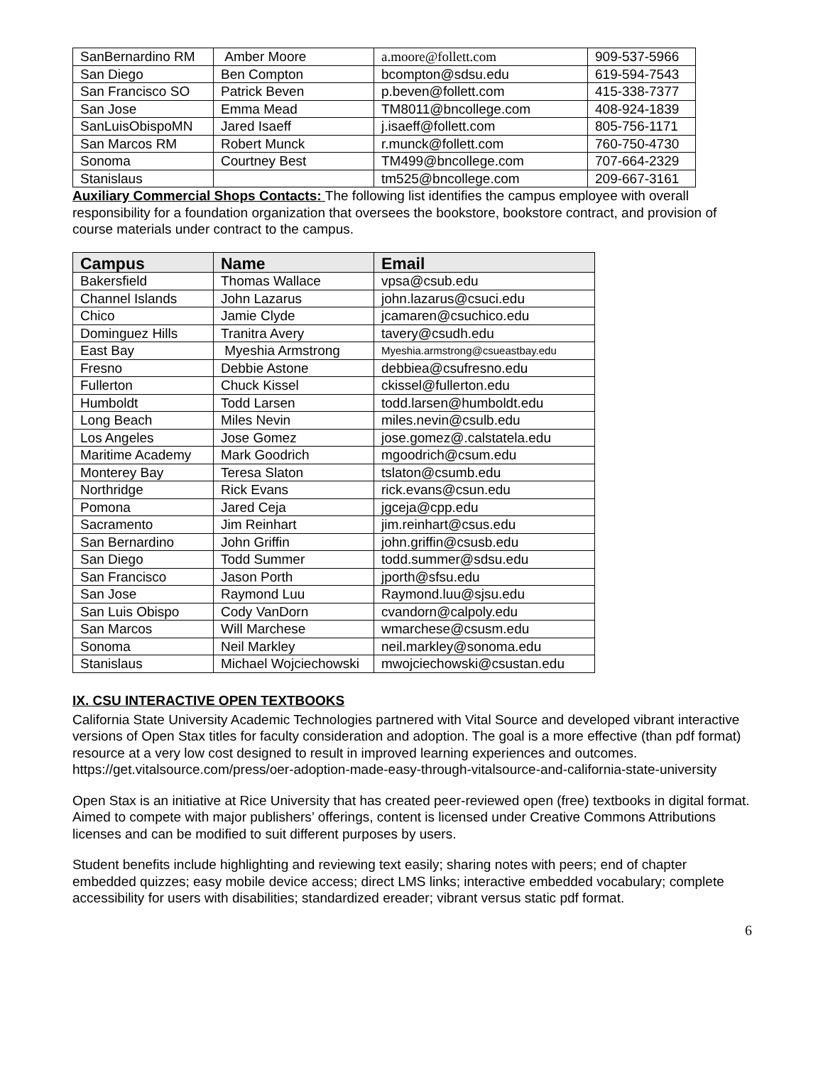| SanBernardino RM | Amber Moore | a.moore@follett.com | 909-537-5966 |
| San Diego | Ben Compton | bcompton@sdsu.edu | 619-594-7543 |
| San Francisco SO | Patrick Beven | p.beven@follett.com | 415-338-7377 |
| San Jose | Emma Mead | TM8011@bncollege.com | 408-924-1839 |
| SanLuisObispoMN | Jared Isaeff | j.isaeff@follett.com | 805-756-1171 |
| San Marcos RM | Robert Munck | r.munck@follett.com | 760-750-4730 |
| Sonoma | Courtney Best | TM499@bncollege.com | 707-664-2329 |
| Stanislaus | | tm525@bncollege.com | 209-667-3161 |
Auxiliary Commercial Shops Contacts: The following list identifies the campus employee with overall responsibility for a foundation organization that oversees the bookstore, bookstore contract, and provision of course materials under contract to the campus.
| Campus | Name | Email |
| --- | --- | --- |
| Bakersfield | Thomas Wallace | vpsa@csub.edu |
| Channel Islands | John Lazarus | john.lazarus@csuci.edu |
| Chico | Jamie Clyde | jcamaren@csuchico.edu |
| Dominguez Hills | Tranitra Avery | tavery@csudh.edu |
| East Bay | Myeshia Armstrong | Myeshia.armstrong@csueastbay.edu |
| Fresno | Debbie Astone | debbiea@csufresno.edu |
| Fullerton | Chuck Kissel | ckissel@fullerton.edu |
| Humboldt | Todd Larsen | todd.larsen@humboldt.edu |
| Long Beach | Miles Nevin | miles.nevin@csulb.edu |
| Los Angeles | Jose Gomez | jose.gomez@.calstatela.edu |
| Maritime Academy | Mark Goodrich | mgoodrich@csum.edu |
| Monterey Bay | Teresa Slaton | tslaton@csumb.edu |
| Northridge | Rick Evans | rick.evans@csun.edu |
| Pomona | Jared Ceja | jgceja@cpp.edu |
| Sacramento | Jim Reinhart | jim.reinhart@csus.edu |
| San Bernardino | John Griffin | john.griffin@csusb.edu |
| San Diego | Todd Summer | todd.summer@sdsu.edu |
| San Francisco | Jason Porth | jporth@sfsu.edu |
| San Jose | Raymond Luu | Raymond.luu@sjsu.edu |
| San Luis Obispo | Cody VanDorn | cvandorn@calpoly.edu |
| San Marcos | Will Marchese | wmarchese@csusm.edu |
| Sonoma | Neil Markley | neil.markley@sonoma.edu |
| Stanislaus | Michael Wojciechowski | mwojciechowski@csustan.edu |
IX. CSU INTERACTIVE OPEN TEXTBOOKS
California State University Academic Technologies partnered with Vital Source and developed vibrant interactive versions of Open Stax titles for faculty consideration and adoption. The goal is a more effective (than pdf format) resource at a very low cost designed to result in improved learning experiences and outcomes. https://get.vitalsource.com/press/oer-adoption-made-easy-through-vitalsource-and-california-state-university
Open Stax is an initiative at Rice University that has created peer-reviewed open (free) textbooks in digital format. Aimed to compete with major publishers’ offerings, content is licensed under Creative Commons Attributions licenses and can be modified to suit different purposes by users.
Student benefits include highlighting and reviewing text easily; sharing notes with peers; end of chapter embedded quizzes; easy mobile device access; direct LMS links; interactive embedded vocabulary; complete accessibility for users with disabilities; standardized ereader; vibrant versus static pdf format.
6